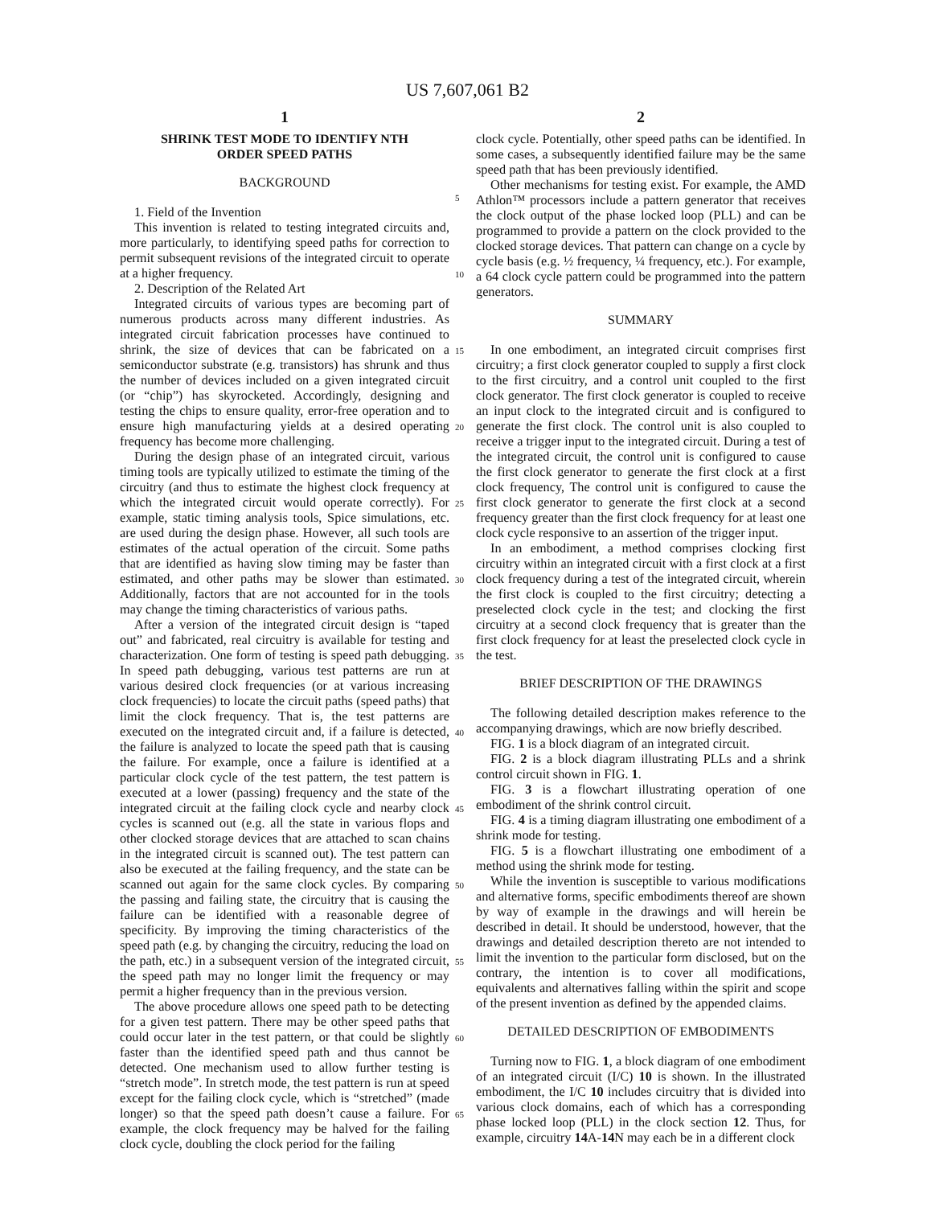US 7,607,061 B2
1
SHRINK TEST MODE TO IDENTIFY NTH
ORDER SPEED PATHS
BACKGROUND
1. Field of the Invention
This invention is related to testing integrated circuits and, more particularly, to identifying speed paths for correction to permit subsequent revisions of the integrated circuit to operate at a higher frequency.
2. Description of the Related Art
Integrated circuits of various types are becoming part of numerous products across many different industries. As integrated circuit fabrication processes have continued to shrink, the size of devices that can be fabricated on a semiconductor substrate (e.g. transistors) has shrunk and thus the number of devices included on a given integrated circuit (or “chip”) has skyrocketed. Accordingly, designing and testing the chips to ensure quality, error-free operation and to ensure high manufacturing yields at a desired operating frequency has become more challenging.
During the design phase of an integrated circuit, various timing tools are typically utilized to estimate the timing of the circuitry (and thus to estimate the highest clock frequency at which the integrated circuit would operate correctly). For example, static timing analysis tools, Spice simulations, etc. are used during the design phase. However, all such tools are estimates of the actual operation of the circuit. Some paths that are identified as having slow timing may be faster than estimated, and other paths may be slower than estimated. Additionally, factors that are not accounted for in the tools may change the timing characteristics of various paths.
After a version of the integrated circuit design is “taped out” and fabricated, real circuitry is available for testing and characterization. One form of testing is speed path debugging. In speed path debugging, various test patterns are run at various desired clock frequencies (or at various increasing clock frequencies) to locate the circuit paths (speed paths) that limit the clock frequency. That is, the test patterns are executed on the integrated circuit and, if a failure is detected, the failure is analyzed to locate the speed path that is causing the failure. For example, once a failure is identified at a particular clock cycle of the test pattern, the test pattern is executed at a lower (passing) frequency and the state of the integrated circuit at the failing clock cycle and nearby clock cycles is scanned out (e.g. all the state in various flops and other clocked storage devices that are attached to scan chains in the integrated circuit is scanned out). The test pattern can also be executed at the failing frequency, and the state can be scanned out again for the same clock cycles. By comparing the passing and failing state, the circuitry that is causing the failure can be identified with a reasonable degree of specificity. By improving the timing characteristics of the speed path (e.g. by changing the circuitry, reducing the load on the path, etc.) in a subsequent version of the integrated circuit, the speed path may no longer limit the frequency or may permit a higher frequency than in the previous version.
The above procedure allows one speed path to be detecting for a given test pattern. There may be other speed paths that could occur later in the test pattern, or that could be slightly faster than the identified speed path and thus cannot be detected. One mechanism used to allow further testing is “stretch mode”. In stretch mode, the test pattern is run at speed except for the failing clock cycle, which is “stretched” (made longer) so that the speed path doesn’t cause a failure. For example, the clock frequency may be halved for the failing clock cycle, doubling the clock period for the failing
2
clock cycle. Potentially, other speed paths can be identified. In some cases, a subsequently identified failure may be the same speed path that has been previously identified.
Other mechanisms for testing exist. For example, the AMD Athlon™ processors include a pattern generator that receives the clock output of the phase locked loop (PLL) and can be programmed to provide a pattern on the clock provided to the clocked storage devices. That pattern can change on a cycle by cycle basis (e.g. ½ frequency, ¼ frequency, etc.). For example, a 64 clock cycle pattern could be programmed into the pattern generators.
SUMMARY
In one embodiment, an integrated circuit comprises first circuitry; a first clock generator coupled to supply a first clock to the first circuitry, and a control unit coupled to the first clock generator. The first clock generator is coupled to receive an input clock to the integrated circuit and is configured to generate the first clock. The control unit is also coupled to receive a trigger input to the integrated circuit. During a test of the integrated circuit, the control unit is configured to cause the first clock generator to generate the first clock at a first clock frequency, The control unit is configured to cause the first clock generator to generate the first clock at a second frequency greater than the first clock frequency for at least one clock cycle responsive to an assertion of the trigger input.
In an embodiment, a method comprises clocking first circuitry within an integrated circuit with a first clock at a first clock frequency during a test of the integrated circuit, wherein the first clock is coupled to the first circuitry; detecting a preselected clock cycle in the test; and clocking the first circuitry at a second clock frequency that is greater than the first clock frequency for at least the preselected clock cycle in the test.
BRIEF DESCRIPTION OF THE DRAWINGS
The following detailed description makes reference to the accompanying drawings, which are now briefly described.
FIG. 1 is a block diagram of an integrated circuit.
FIG. 2 is a block diagram illustrating PLLs and a shrink control circuit shown in FIG. 1.
FIG. 3 is a flowchart illustrating operation of one embodiment of the shrink control circuit.
FIG. 4 is a timing diagram illustrating one embodiment of a shrink mode for testing.
FIG. 5 is a flowchart illustrating one embodiment of a method using the shrink mode for testing.
While the invention is susceptible to various modifications and alternative forms, specific embodiments thereof are shown by way of example in the drawings and will herein be described in detail. It should be understood, however, that the drawings and detailed description thereto are not intended to limit the invention to the particular form disclosed, but on the contrary, the intention is to cover all modifications, equivalents and alternatives falling within the spirit and scope of the present invention as defined by the appended claims.
DETAILED DESCRIPTION OF EMBODIMENTS
Turning now to FIG. 1, a block diagram of one embodiment of an integrated circuit (I/C) 10 is shown. In the illustrated embodiment, the I/C 10 includes circuitry that is divided into various clock domains, each of which has a corresponding phase locked loop (PLL) in the clock section 12. Thus, for example, circuitry 14 A-14 N may each be in a different clock
5
10
15
20
25
30
35
40
45
50
55
60
65